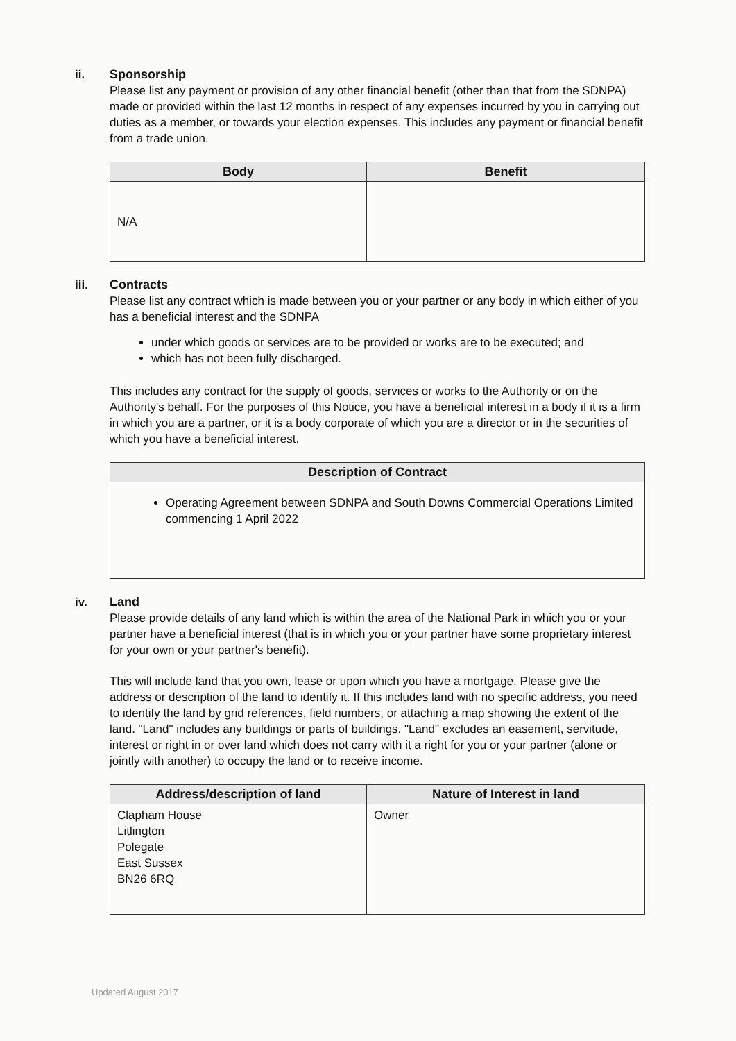ii. Sponsorship
Please list any payment or provision of any other financial benefit (other than that from the SDNPA) made or provided within the last 12 months in respect of any expenses incurred by you in carrying out duties as a member, or towards your election expenses. This includes any payment or financial benefit from a trade union.
| Body | Benefit |
| --- | --- |
| N/A | |
iii. Contracts
Please list any contract which is made between you or your partner or any body in which either of you has a beneficial interest and the SDNPA
under which goods or services are to be provided or works are to be executed; and
which has not been fully discharged.
This includes any contract for the supply of goods, services or works to the Authority or on the Authority's behalf. For the purposes of this Notice, you have a beneficial interest in a body if it is a firm in which you are a partner, or it is a body corporate of which you are a director or in the securities of which you have a beneficial interest.
| Description of Contract |
| --- |
| Operating Agreement between SDNPA and South Downs Commercial Operations Limited commencing 1 April 2022 |
iv. Land
Please provide details of any land which is within the area of the National Park in which you or your partner have a beneficial interest (that is in which you or your partner have some proprietary interest for your own or your partner's benefit).
This will include land that you own, lease or upon which you have a mortgage. Please give the address or description of the land to identify it. If this includes land with no specific address, you need to identify the land by grid references, field numbers, or attaching a map showing the extent of the land. "Land" includes any buildings or parts of buildings. "Land" excludes an easement, servitude, interest or right in or over land which does not carry with it a right for you or your partner (alone or jointly with another) to occupy the land or to receive income.
| Address/description of land | Nature of Interest in land |
| --- | --- |
| Clapham House Litlington Polegate East Sussex BN26 6RQ | Owner |
Updated August 2017